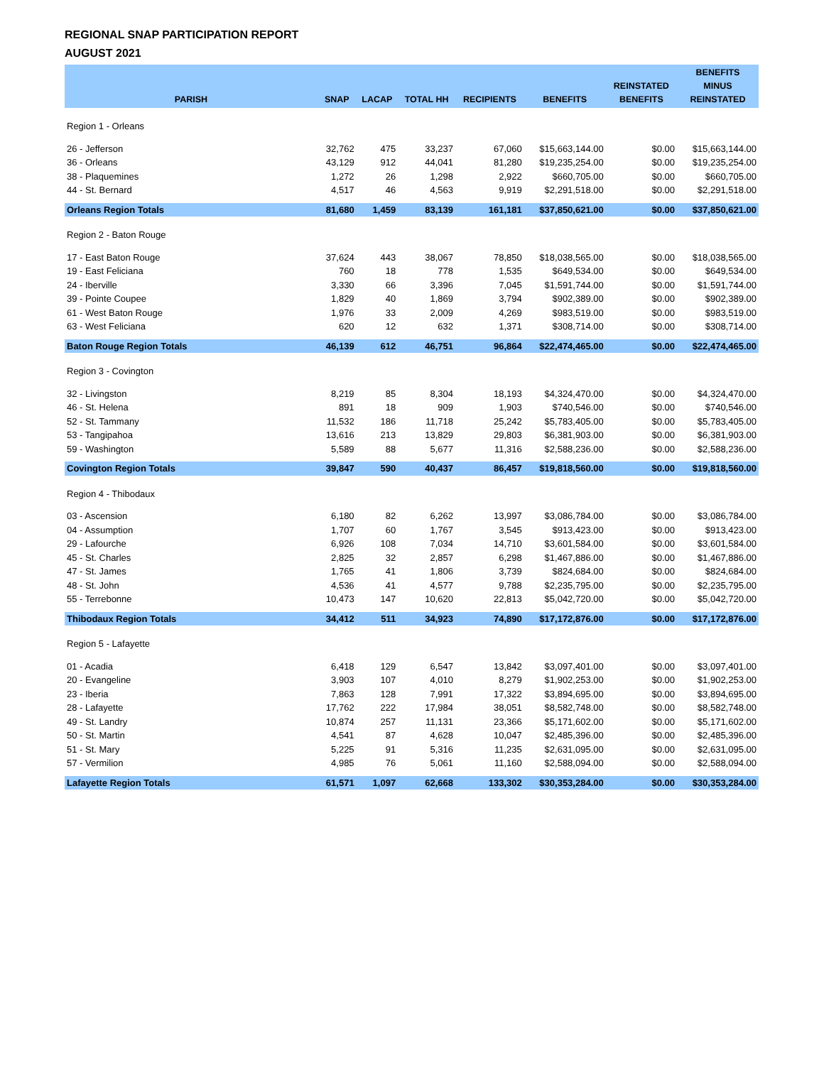REGIONAL SNAP PARTICIPATION REPORT
AUGUST 2021
| PARISH | SNAP | LACAP | TOTAL HH | RECIPIENTS | BENEFITS | REINSTATED BENEFITS | BENEFITS MINUS REINSTATED |
| --- | --- | --- | --- | --- | --- | --- | --- |
| Region 1 - Orleans | | | | | | | |
| 26 - Jefferson | 32,762 | 475 | 33,237 | 67,060 | $15,663,144.00 | $0.00 | $15,663,144.00 |
| 36 - Orleans | 43,129 | 912 | 44,041 | 81,280 | $19,235,254.00 | $0.00 | $19,235,254.00 |
| 38 - Plaquemines | 1,272 | 26 | 1,298 | 2,922 | $660,705.00 | $0.00 | $660,705.00 |
| 44 - St. Bernard | 4,517 | 46 | 4,563 | 9,919 | $2,291,518.00 | $0.00 | $2,291,518.00 |
| Orleans Region Totals | 81,680 | 1,459 | 83,139 | 161,181 | $37,850,621.00 | $0.00 | $37,850,621.00 |
| Region 2 - Baton Rouge | | | | | | | |
| 17 - East Baton Rouge | 37,624 | 443 | 38,067 | 78,850 | $18,038,565.00 | $0.00 | $18,038,565.00 |
| 19 - East Feliciana | 760 | 18 | 778 | 1,535 | $649,534.00 | $0.00 | $649,534.00 |
| 24 - Iberville | 3,330 | 66 | 3,396 | 7,045 | $1,591,744.00 | $0.00 | $1,591,744.00 |
| 39 - Pointe Coupee | 1,829 | 40 | 1,869 | 3,794 | $902,389.00 | $0.00 | $902,389.00 |
| 61 - West Baton Rouge | 1,976 | 33 | 2,009 | 4,269 | $983,519.00 | $0.00 | $983,519.00 |
| 63 - West Feliciana | 620 | 12 | 632 | 1,371 | $308,714.00 | $0.00 | $308,714.00 |
| Baton Rouge Region Totals | 46,139 | 612 | 46,751 | 96,864 | $22,474,465.00 | $0.00 | $22,474,465.00 |
| Region 3 - Covington | | | | | | | |
| 32 - Livingston | 8,219 | 85 | 8,304 | 18,193 | $4,324,470.00 | $0.00 | $4,324,470.00 |
| 46 - St. Helena | 891 | 18 | 909 | 1,903 | $740,546.00 | $0.00 | $740,546.00 |
| 52 - St. Tammany | 11,532 | 186 | 11,718 | 25,242 | $5,783,405.00 | $0.00 | $5,783,405.00 |
| 53 - Tangipahoa | 13,616 | 213 | 13,829 | 29,803 | $6,381,903.00 | $0.00 | $6,381,903.00 |
| 59 - Washington | 5,589 | 88 | 5,677 | 11,316 | $2,588,236.00 | $0.00 | $2,588,236.00 |
| Covington Region Totals | 39,847 | 590 | 40,437 | 86,457 | $19,818,560.00 | $0.00 | $19,818,560.00 |
| Region 4 - Thibodaux | | | | | | | |
| 03 - Ascension | 6,180 | 82 | 6,262 | 13,997 | $3,086,784.00 | $0.00 | $3,086,784.00 |
| 04 - Assumption | 1,707 | 60 | 1,767 | 3,545 | $913,423.00 | $0.00 | $913,423.00 |
| 29 - Lafourche | 6,926 | 108 | 7,034 | 14,710 | $3,601,584.00 | $0.00 | $3,601,584.00 |
| 45 - St. Charles | 2,825 | 32 | 2,857 | 6,298 | $1,467,886.00 | $0.00 | $1,467,886.00 |
| 47 - St. James | 1,765 | 41 | 1,806 | 3,739 | $824,684.00 | $0.00 | $824,684.00 |
| 48 - St. John | 4,536 | 41 | 4,577 | 9,788 | $2,235,795.00 | $0.00 | $2,235,795.00 |
| 55 - Terrebonne | 10,473 | 147 | 10,620 | 22,813 | $5,042,720.00 | $0.00 | $5,042,720.00 |
| Thibodaux Region Totals | 34,412 | 511 | 34,923 | 74,890 | $17,172,876.00 | $0.00 | $17,172,876.00 |
| Region 5 - Lafayette | | | | | | | |
| 01 - Acadia | 6,418 | 129 | 6,547 | 13,842 | $3,097,401.00 | $0.00 | $3,097,401.00 |
| 20 - Evangeline | 3,903 | 107 | 4,010 | 8,279 | $1,902,253.00 | $0.00 | $1,902,253.00 |
| 23 - Iberia | 7,863 | 128 | 7,991 | 17,322 | $3,894,695.00 | $0.00 | $3,894,695.00 |
| 28 - Lafayette | 17,762 | 222 | 17,984 | 38,051 | $8,582,748.00 | $0.00 | $8,582,748.00 |
| 49 - St. Landry | 10,874 | 257 | 11,131 | 23,366 | $5,171,602.00 | $0.00 | $5,171,602.00 |
| 50 - St. Martin | 4,541 | 87 | 4,628 | 10,047 | $2,485,396.00 | $0.00 | $2,485,396.00 |
| 51 - St. Mary | 5,225 | 91 | 5,316 | 11,235 | $2,631,095.00 | $0.00 | $2,631,095.00 |
| 57 - Vermilion | 4,985 | 76 | 5,061 | 11,160 | $2,588,094.00 | $0.00 | $2,588,094.00 |
| Lafayette Region Totals | 61,571 | 1,097 | 62,668 | 133,302 | $30,353,284.00 | $0.00 | $30,353,284.00 |